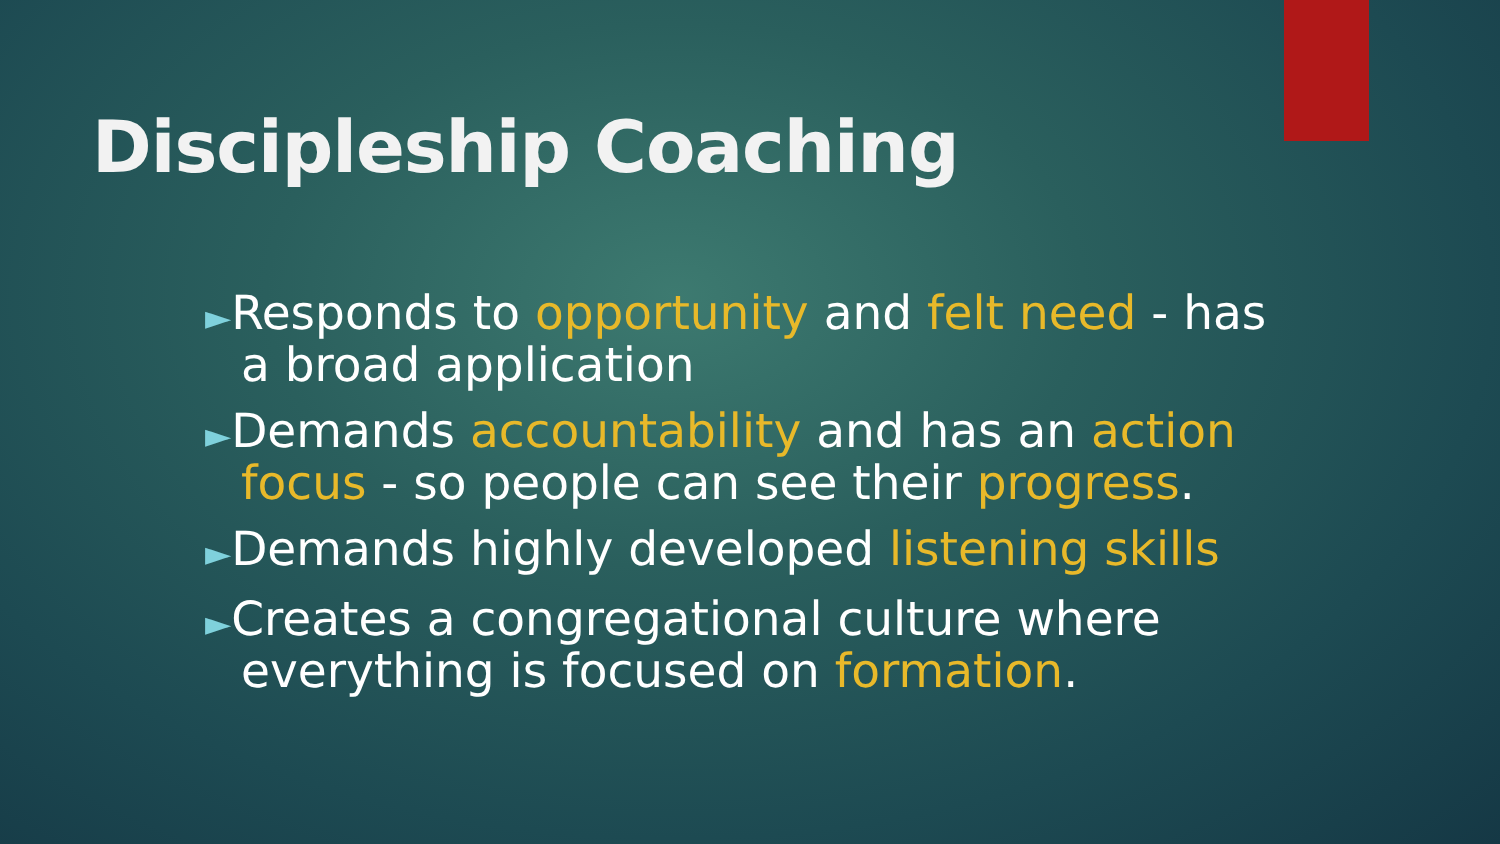Discipleship Coaching
►Responds to opportunity and felt need - has a broad application
►Demands accountability and has an action focus - so people can see their progress.
►Demands highly developed listening skills
►Creates a congregational culture where everything is focused on formation.